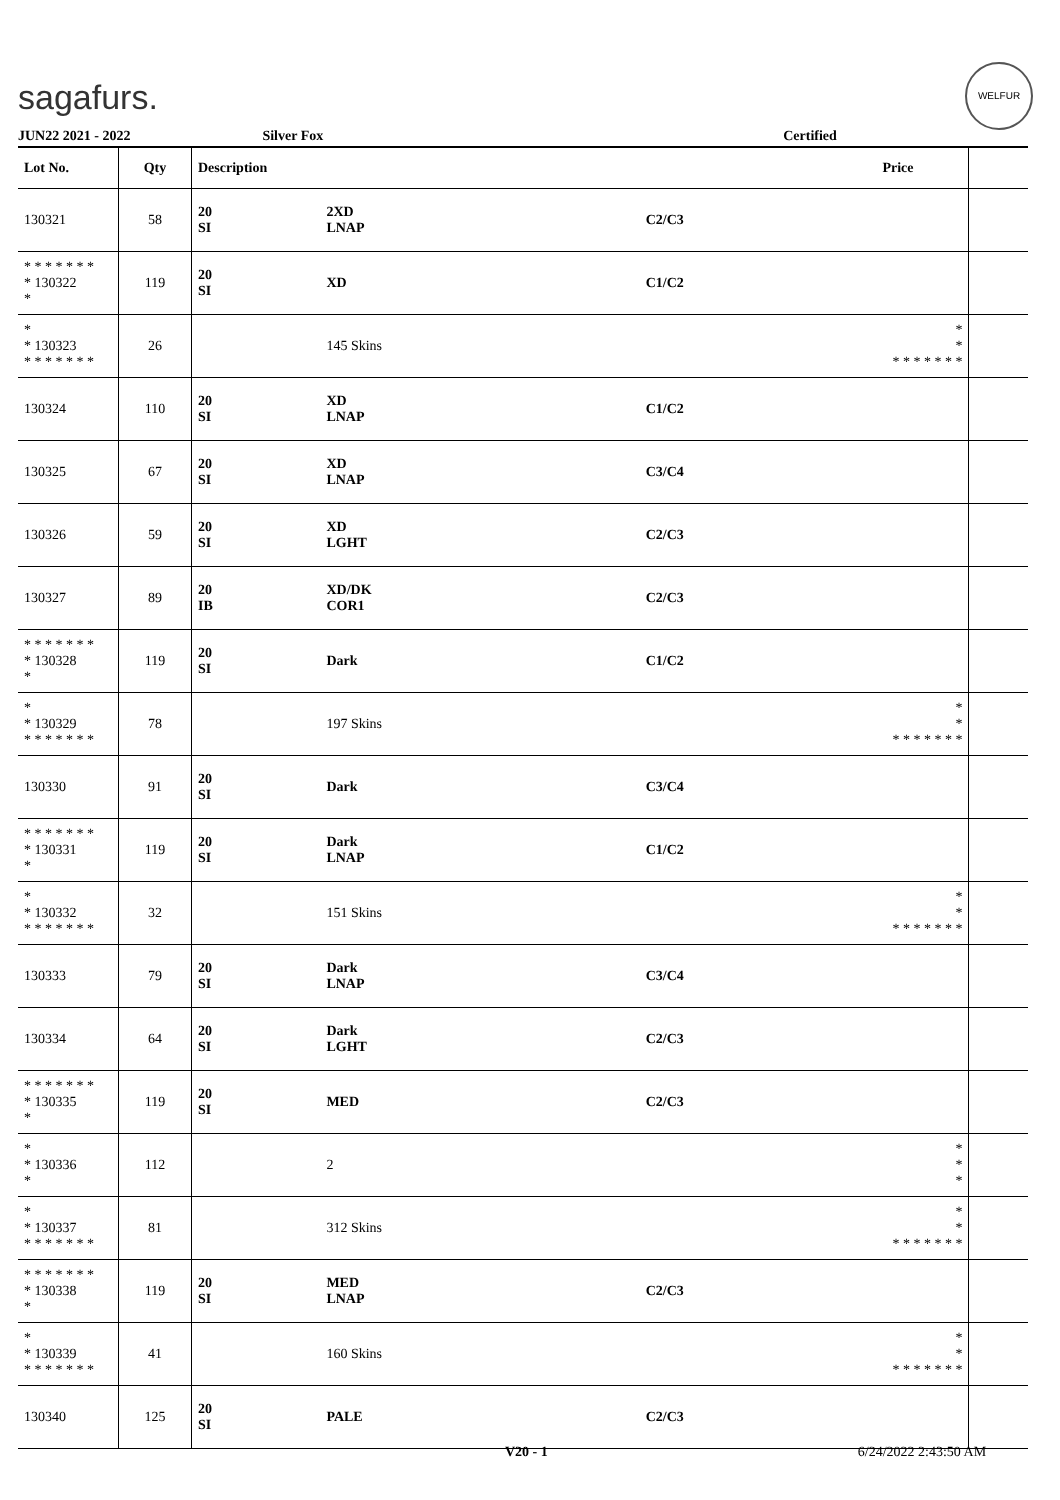sagafurs.
WELFUR
JUN22 2021 - 2022 Silver Fox Certified
| Lot No. | Qty | Description | | | Price | |
| --- | --- | --- | --- | --- | --- | --- |
| 130321 | 58 | 20 SI | 2XD LNAP | C2/C3 | | |
| * * * * * * * * 130322 * | 119 | 20 SI | XD | C1/C2 | | |
| * * 130323 * * * * * * * | 26 | | 145 Skins | | * * * * * * * * * | |
| 130324 | 110 | 20 SI | XD LNAP | C1/C2 | | |
| 130325 | 67 | 20 SI | XD LNAP | C3/C4 | | |
| 130326 | 59 | 20 SI | XD LGHT | C2/C3 | | |
| 130327 | 89 | 20 IB | XD/DK COR1 | C2/C3 | | |
| * * * * * * * * 130328 * | 119 | 20 SI | Dark | C1/C2 | | |
| * * 130329 * * * * * * * | 78 | | 197 Skins | | * * * * * * * * * | |
| 130330 | 91 | 20 SI | Dark | C3/C4 | | |
| * * * * * * * * 130331 * | 119 | 20 SI | Dark LNAP | C1/C2 | | |
| * * 130332 * * * * * * * | 32 | | 151 Skins | | * * * * * * * * * | |
| 130333 | 79 | 20 SI | Dark LNAP | C3/C4 | | |
| 130334 | 64 | 20 SI | Dark LGHT | C2/C3 | | |
| * * * * * * * * 130335 * | 119 | 20 SI | MED | C2/C3 | | |
| * * 130336 * | 112 | | 2 | | * * * | |
| * * 130337 * * * * * * * | 81 | | 312 Skins | | * * * * * * * * * | |
| * * * * * * * * 130338 * | 119 | 20 SI | MED LNAP | C2/C3 | | |
| * * 130339 * * * * * * * | 41 | | 160 Skins | | * * * * * * * * * | |
| 130340 | 125 | 20 SI | PALE | C2/C3 | | |
V20 - 1 6/24/2022 2:43:50 AM